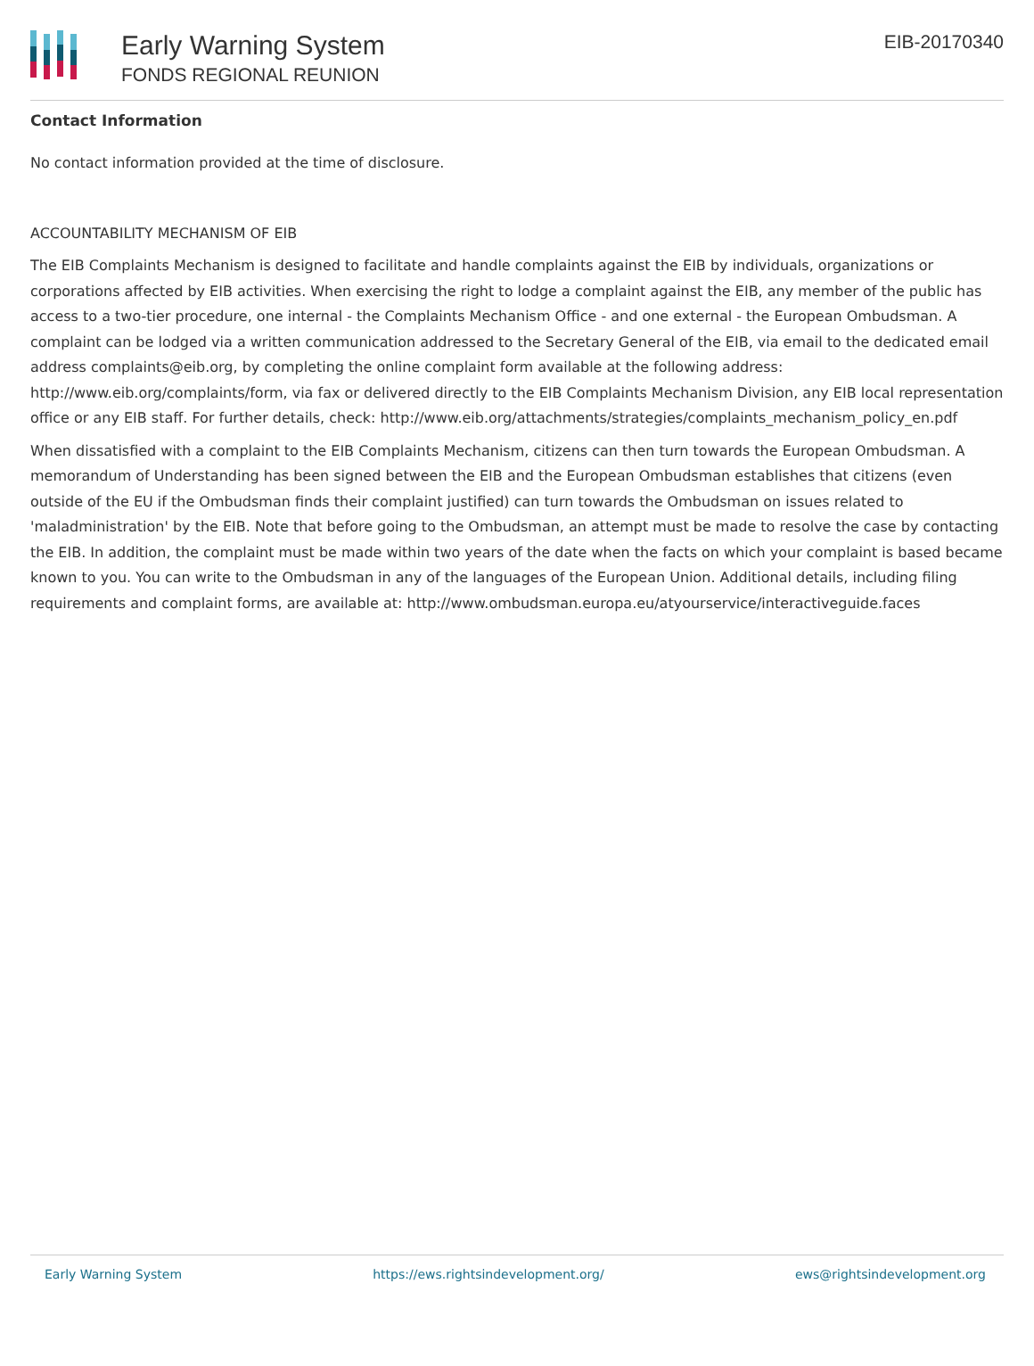Early Warning System
FONDS REGIONAL REUNION
EIB-20170340
Contact Information
No contact information provided at the time of disclosure.
ACCOUNTABILITY MECHANISM OF EIB
The EIB Complaints Mechanism is designed to facilitate and handle complaints against the EIB by individuals, organizations or corporations affected by EIB activities. When exercising the right to lodge a complaint against the EIB, any member of the public has access to a two-tier procedure, one internal - the Complaints Mechanism Office - and one external - the European Ombudsman. A complaint can be lodged via a written communication addressed to the Secretary General of the EIB, via email to the dedicated email address complaints@eib.org, by completing the online complaint form available at the following address: http://www.eib.org/complaints/form, via fax or delivered directly to the EIB Complaints Mechanism Division, any EIB local representation office or any EIB staff. For further details, check: http://www.eib.org/attachments/strategies/complaints_mechanism_policy_en.pdf
When dissatisfied with a complaint to the EIB Complaints Mechanism, citizens can then turn towards the European Ombudsman. A memorandum of Understanding has been signed between the EIB and the European Ombudsman establishes that citizens (even outside of the EU if the Ombudsman finds their complaint justified) can turn towards the Ombudsman on issues related to 'maladministration' by the EIB. Note that before going to the Ombudsman, an attempt must be made to resolve the case by contacting the EIB. In addition, the complaint must be made within two years of the date when the facts on which your complaint is based became known to you. You can write to the Ombudsman in any of the languages of the European Union. Additional details, including filing requirements and complaint forms, are available at: http://www.ombudsman.europa.eu/atyourservice/interactiveguide.faces
Early Warning System https://ews.rightsindevelopment.org/ ews@rightsindevelopment.org